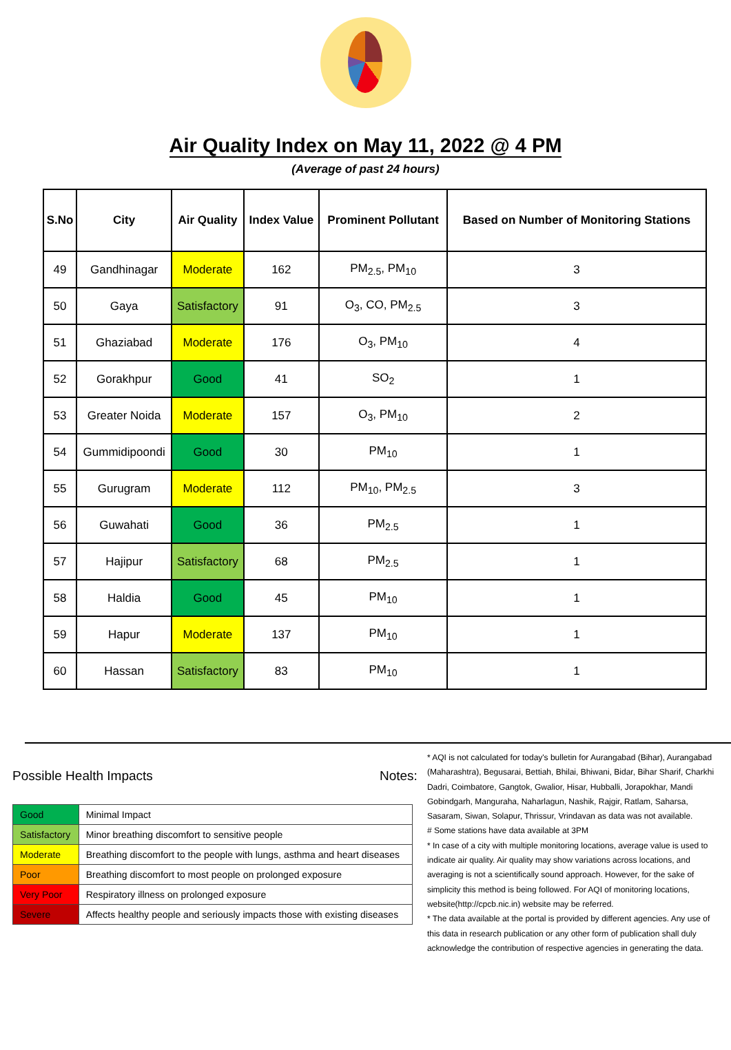Air Quality Index on May 11, 2022 @ 4 PM
(Average of past 24 hours)
| S.No | City | Air Quality | Index Value | Prominent Pollutant | Based on Number of Monitoring Stations |
| --- | --- | --- | --- | --- | --- |
| 49 | Gandhinagar | Moderate | 162 | PM<sub>2.5</sub>, PM<sub>10</sub> | 3 |
| 50 | Gaya | Satisfactory | 91 | O<sub>3</sub>, CO, PM<sub>2.5</sub> | 3 |
| 51 | Ghaziabad | Moderate | 176 | O<sub>3</sub>, PM<sub>10</sub> | 4 |
| 52 | Gorakhpur | Good | 41 | SO<sub>2</sub> | 1 |
| 53 | Greater Noida | Moderate | 157 | O<sub>3</sub>, PM<sub>10</sub> | 2 |
| 54 | Gummidipoondi | Good | 30 | PM<sub>10</sub> | 1 |
| 55 | Gurugram | Moderate | 112 | PM<sub>10</sub>, PM<sub>2.5</sub> | 3 |
| 56 | Guwahati | Good | 36 | PM<sub>2.5</sub> | 1 |
| 57 | Hajipur | Satisfactory | 68 | PM<sub>2.5</sub> | 1 |
| 58 | Haldia | Good | 45 | PM<sub>10</sub> | 1 |
| 59 | Hapur | Moderate | 137 | PM<sub>10</sub> | 1 |
| 60 | Hassan | Satisfactory | 83 | PM<sub>10</sub> | 1 |
Possible Health Impacts Notes:
| Good | Minimal Impact |
| Satisfactory | Minor breathing discomfort to sensitive people |
| Moderate | Breathing discomfort to the people with lungs, asthma and heart diseases |
| Poor | Breathing discomfort to most people on prolonged exposure |
| Very Poor | Respiratory illness on prolonged exposure |
| Severe | Affects healthy people and seriously impacts those with existing diseases |
* AQI is not calculated for today's bulletin for Aurangabad (Bihar), Aurangabad (Maharashtra), Begusarai, Bettiah, Bhilai, Bhiwani, Bidar, Bihar Sharif, Charkhi Dadri, Coimbatore, Gangtok, Gwalior, Hisar, Hubballi, Jorapokhar, Mandi Gobindgarh, Manguraha, Naharlagun, Nashik, Rajgir, Ratlam, Saharsa, Sasaram, Siwan, Solapur, Thrissur, Vrindavan as data was not available.
# Some stations have data available at 3PM
* In case of a city with multiple monitoring locations, average value is used to indicate air quality. Air quality may show variations across locations, and averaging is not a scientifically sound approach. However, for the sake of simplicity this method is being followed. For AQI of monitoring locations, website(http://cpcb.nic.in) website may be referred.
* The data available at the portal is provided by different agencies. Any use of this data in research publication or any other form of publication shall duly acknowledge the contribution of respective agencies in generating the data.